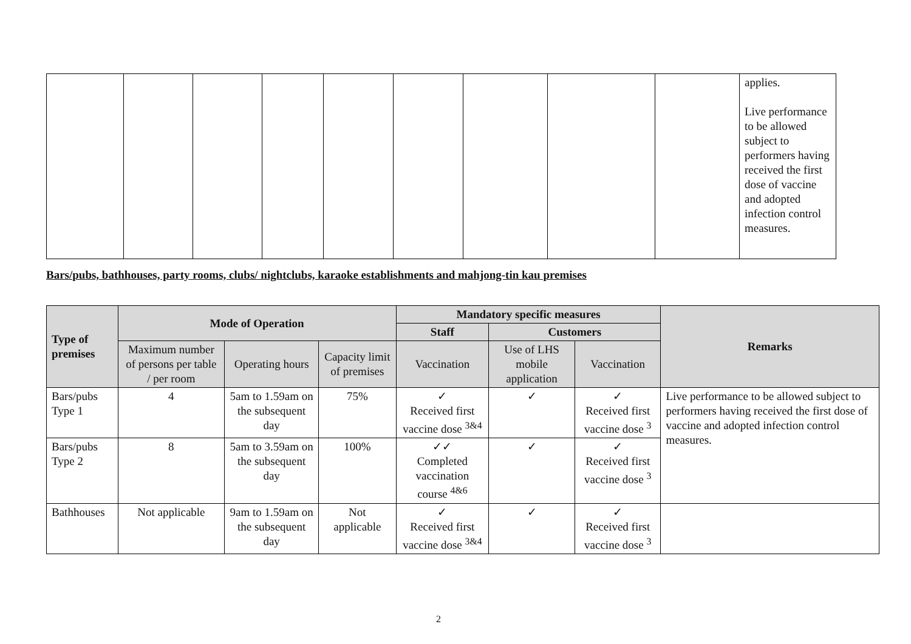| | | | | | | | | | applies. Live performance to be allowed subject to performers having received the first dose of vaccine and adopted infection control measures. |
Bars/pubs, bathhouses, party rooms, clubs/ nightclubs, karaoke establishments and mahjong-tin kau premises
| Type of premises | Mode of Operation | | | Mandatory specific measures | | | Remarks |
| --- | --- | --- | --- | --- | --- | --- | --- |
| | | | | Staff | Customers | | |
| | Maximum number of persons per table / per room | Operating hours | Capacity limit of premises | Vaccination | Use of LHS mobile application | Vaccination | |
| Bars/pubs Type 1 | 4 | 5am to 1.59am on the subsequent day | 75% | ✓ Received first vaccine dose <sup>3&4</sup> | ✓ | ✓ Received first vaccine dose <sup>3</sup> | Live performance to be allowed subject to performers having received the first dose of vaccine and adopted infection control measures. |
| Bars/pubs Type 2 | 8 | 5am to 3.59am on the subsequent day | 100% | ✓✓ Completed vaccination course <sup>4&6</sup> | ✓ | ✓ Received first vaccine dose <sup>3</sup> | |
| Bathhouses | Not applicable | 9am to 1.59am on the subsequent day | Not applicable | ✓ Received first vaccine dose <sup>3&4</sup> | ✓ | ✓ Received first vaccine dose <sup>3</sup> | |
2